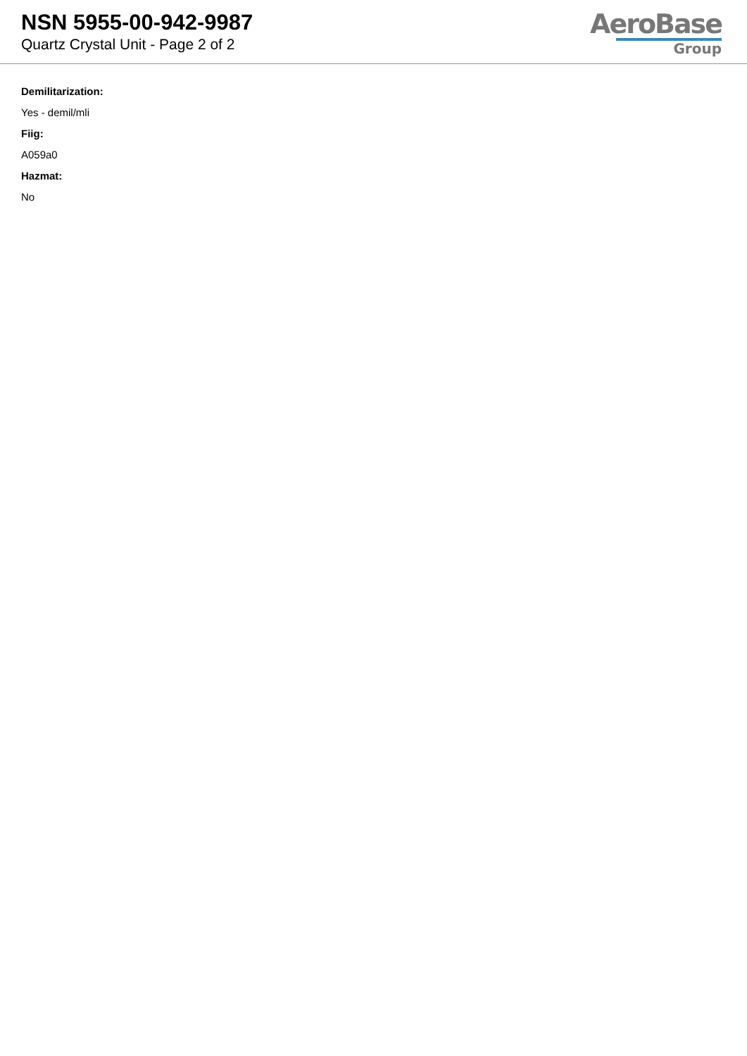NSN 5955-00-942-9987
Quartz Crystal Unit - Page 2 of 2
AeroBase
Group
Demilitarization:
Yes - demil/mli
Fiig:
A059a0
Hazmat:
No